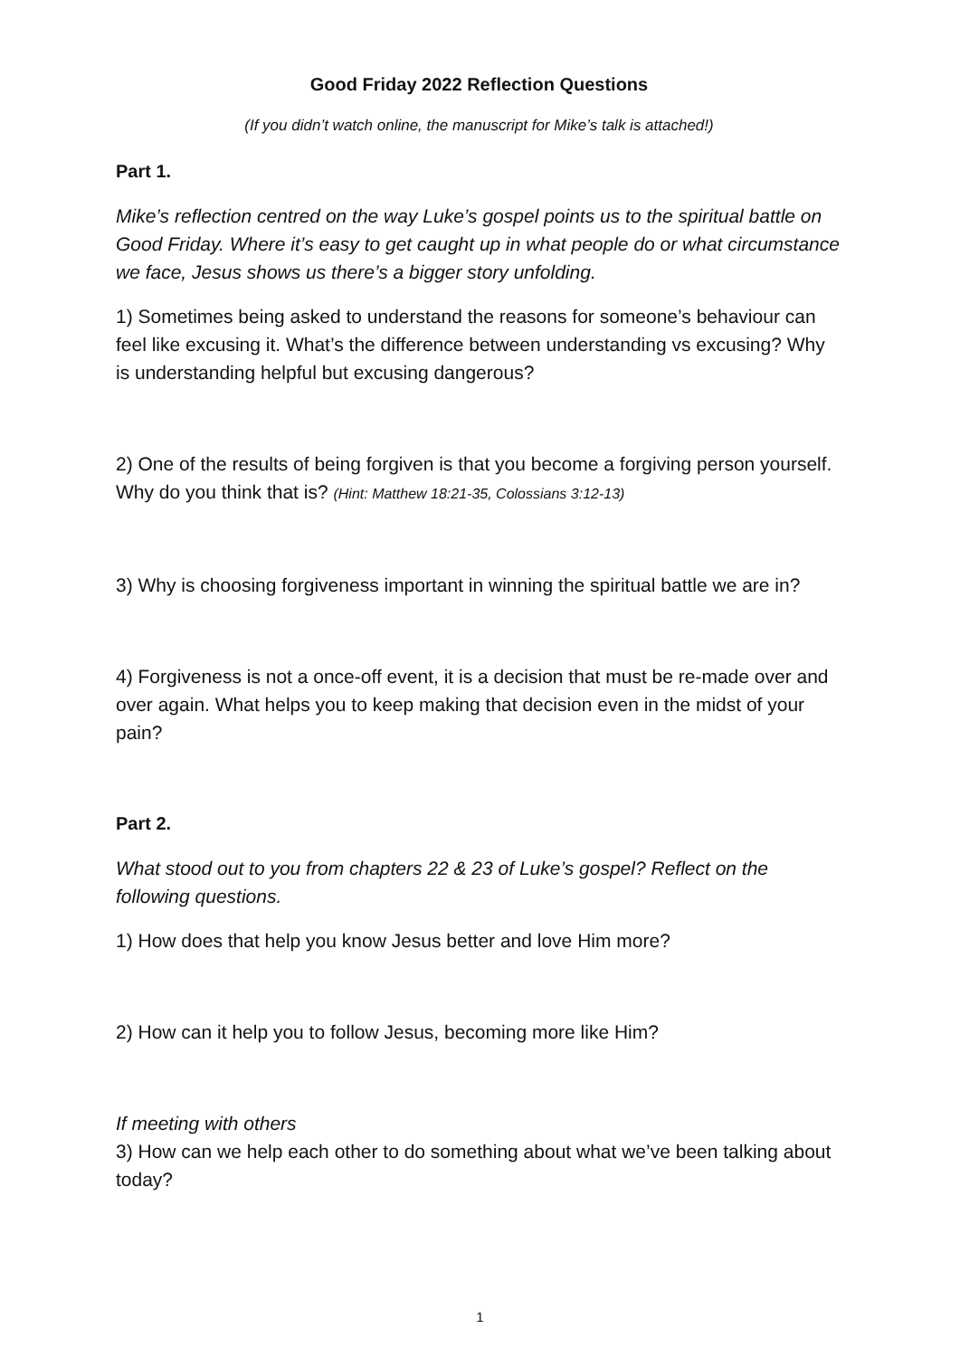Good Friday 2022 Reflection Questions
(If you didn’t watch online, the manuscript for Mike’s talk is attached!)
Part 1.
Mike’s reflection centred on the way Luke’s gospel points us to the spiritual battle on Good Friday. Where it’s easy to get caught up in what people do or what circumstance we face, Jesus shows us there’s a bigger story unfolding.
1) Sometimes being asked to understand the reasons for someone’s behaviour can feel like excusing it. What’s the difference between understanding vs excusing? Why is understanding helpful but excusing dangerous?
2) One of the results of being forgiven is that you become a forgiving person yourself. Why do you think that is? (Hint: Matthew 18:21-35, Colossians 3:12-13)
3) Why is choosing forgiveness important in winning the spiritual battle we are in?
4) Forgiveness is not a once-off event, it is a decision that must be re-made over and over again. What helps you to keep making that decision even in the midst of your pain?
Part 2.
What stood out to you from chapters 22 & 23 of Luke’s gospel? Reflect on the following questions.
1) How does that help you know Jesus better and love Him more?
2) How can it help you to follow Jesus, becoming more like Him?
If meeting with others
3) How can we help each other to do something about what we’ve been talking about today?
1